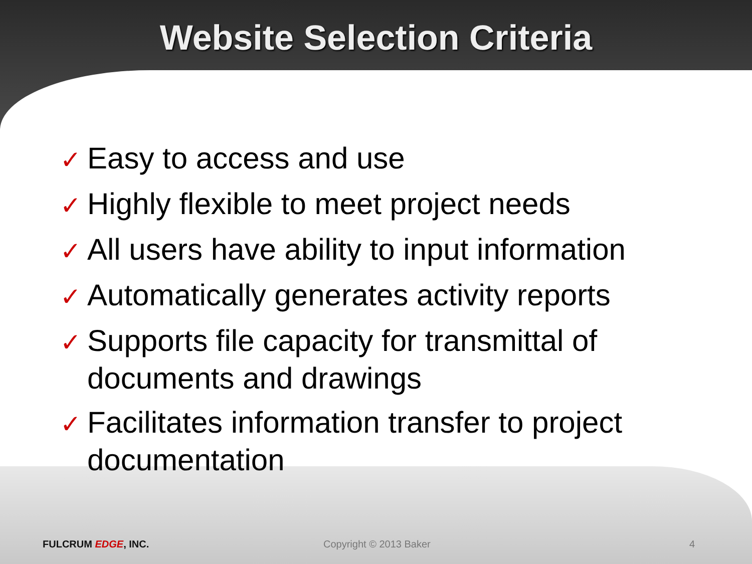Website Selection Criteria
✓ Easy to access and use
✓ Highly flexible to meet project needs
✓ All users have ability to input information
✓ Automatically generates activity reports
✓ Supports file capacity for transmittal of documents and drawings
✓ Facilitates information transfer to project documentation
FULCRUM EDGE, INC. Copyright © 2013 Baker 4